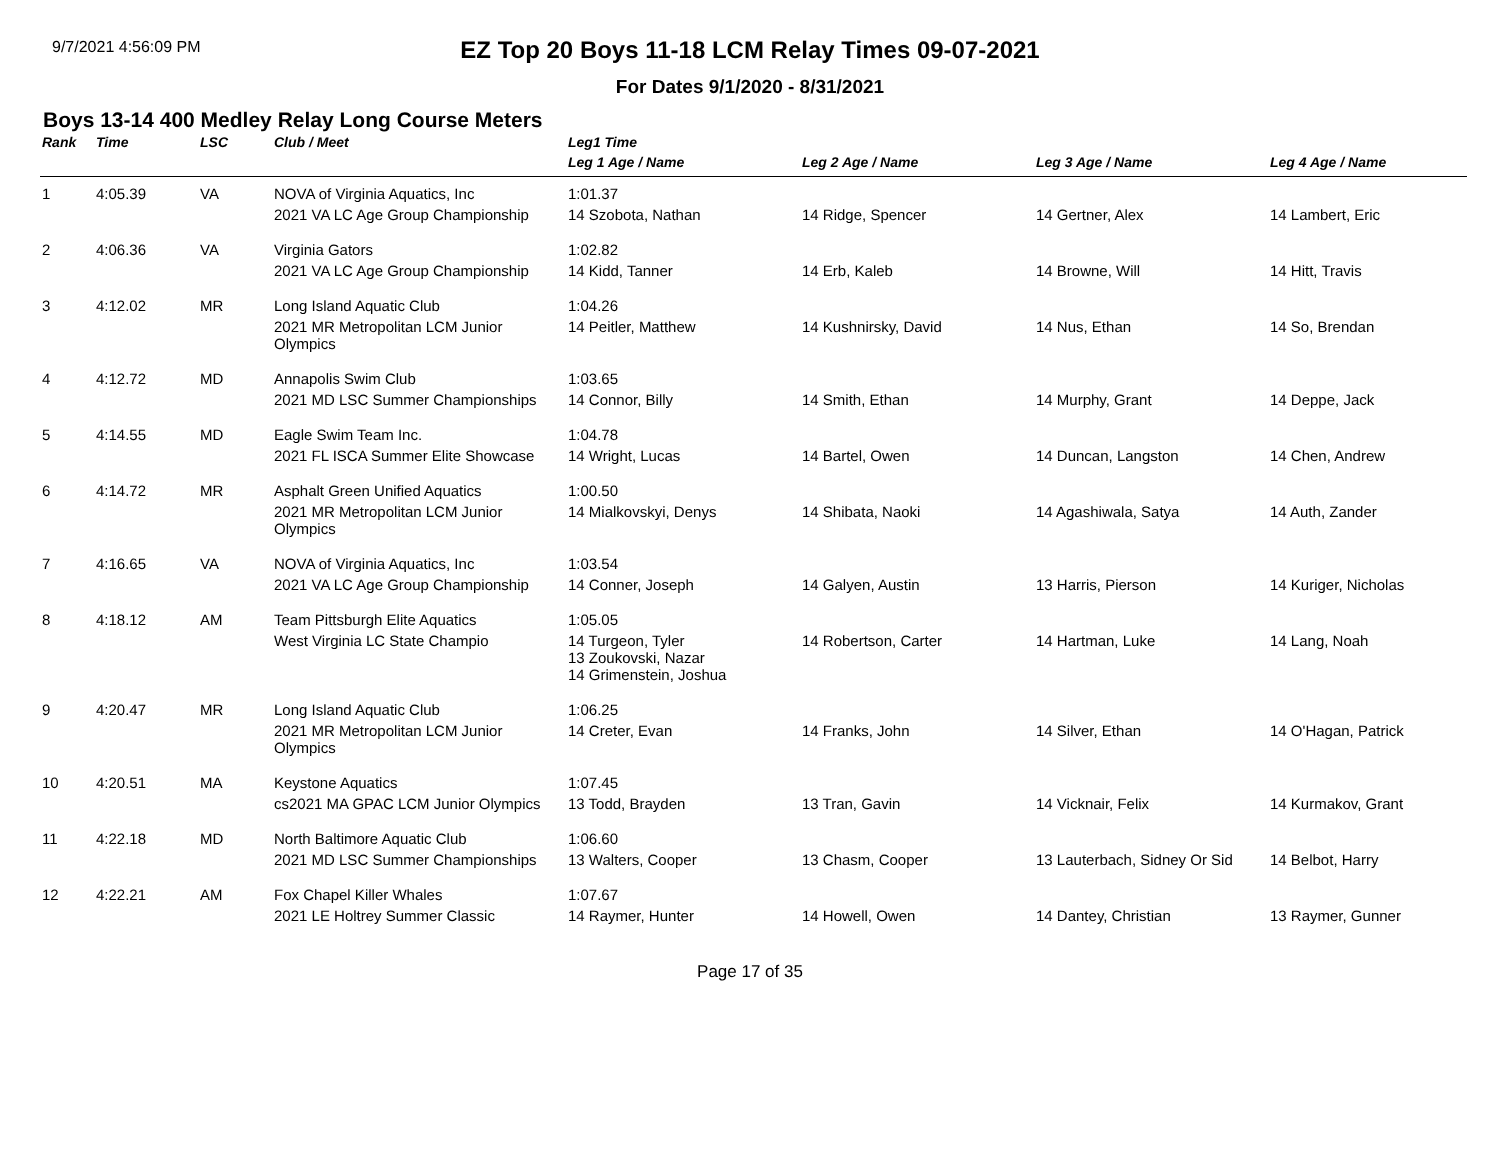9/7/2021 4:56:09 PM
EZ Top 20 Boys 11-18 LCM Relay Times 09-07-2021
For Dates 9/1/2020 - 8/31/2021
Boys 13-14 400 Medley Relay Long Course Meters
| Rank | Time | LSC | Club / Meet | Leg1 Time | | | | |
| --- | --- | --- | --- | --- | --- | --- | --- | --- |
| | | | | Leg 1 Age / Name | Leg 2 Age / Name | Leg 3 Age / Name | Leg 4 Age / Name | |
| 1 | 4:05.39 | VA | NOVA of Virginia Aquatics, Inc | 1:01.37 | | | | |
| | | | 2021 VA LC Age Group Championship | 14 Szobota, Nathan | 14 Ridge, Spencer | 14 Gertner, Alex | 14 Lambert, Eric | |
| 2 | 4:06.36 | VA | Virginia Gators | 1:02.82 | | | | |
| | | | 2021 VA LC Age Group Championship | 14 Kidd, Tanner | 14 Erb, Kaleb | 14 Browne, Will | 14 Hitt, Travis | |
| 3 | 4:12.02 | MR | Long Island Aquatic Club | 1:04.26 | | | | |
| | | | 2021 MR Metropolitan LCM Junior Olympics | 14 Peitler, Matthew | 14 Kushnirsky, David | 14 Nus, Ethan | 14 So, Brendan | |
| 4 | 4:12.72 | MD | Annapolis Swim Club | 1:03.65 | | | | |
| | | | 2021 MD LSC Summer Championships | 14 Connor, Billy | 14 Smith, Ethan | 14 Murphy, Grant | 14 Deppe, Jack | |
| 5 | 4:14.55 | MD | Eagle Swim Team Inc. | 1:04.78 | | | | |
| | | | 2021 FL ISCA Summer Elite Showcase | 14 Wright, Lucas | 14 Bartel, Owen | 14 Duncan, Langston | 14 Chen, Andrew | |
| 6 | 4:14.72 | MR | Asphalt Green Unified Aquatics | 1:00.50 | | | | |
| | | | 2021 MR Metropolitan LCM Junior Olympics | 14 Mialkovskyi, Denys | 14 Shibata, Naoki | 14 Agashiwala, Satya | 14 Auth, Zander | |
| 7 | 4:16.65 | VA | NOVA of Virginia Aquatics, Inc | 1:03.54 | | | | |
| | | | 2021 VA LC Age Group Championship | 14 Conner, Joseph | 14 Galyen, Austin | 13 Harris, Pierson | 14 Kuriger, Nicholas | |
| 8 | 4:18.12 | AM | Team Pittsburgh Elite Aquatics | 1:05.05 | | | | |
| | | | West Virginia LC State Champio | 14 Turgeon, Tyler 13 Zoukovski, Nazar 14 Grimenstein, Joshua | 14 Robertson, Carter | 14 Hartman, Luke | 14 Lang, Noah | |
| 9 | 4:20.47 | MR | Long Island Aquatic Club | 1:06.25 | | | | |
| | | | 2021 MR Metropolitan LCM Junior Olympics | 14 Creter, Evan | 14 Franks, John | 14 Silver, Ethan | 14 O'Hagan, Patrick | |
| 10 | 4:20.51 | MA | Keystone Aquatics | 1:07.45 | | | | |
| | | | cs2021 MA GPAC LCM Junior Olympics | 13 Todd, Brayden | 13 Tran, Gavin | 14 Vicknair, Felix | 14 Kurmakov, Grant | |
| 11 | 4:22.18 | MD | North Baltimore Aquatic Club | 1:06.60 | | | | |
| | | | 2021 MD LSC Summer Championships | 13 Walters, Cooper | 13 Chasm, Cooper | 13 Lauterbach, Sidney Or Sid | 14 Belbot, Harry | |
| 12 | 4:22.21 | AM | Fox Chapel Killer Whales | 1:07.67 | | | | |
| | | | 2021 LE Holtrey Summer Classic | 14 Raymer, Hunter | 14 Howell, Owen | 14 Dantey, Christian | 13 Raymer, Gunner | |
Page 17 of 35